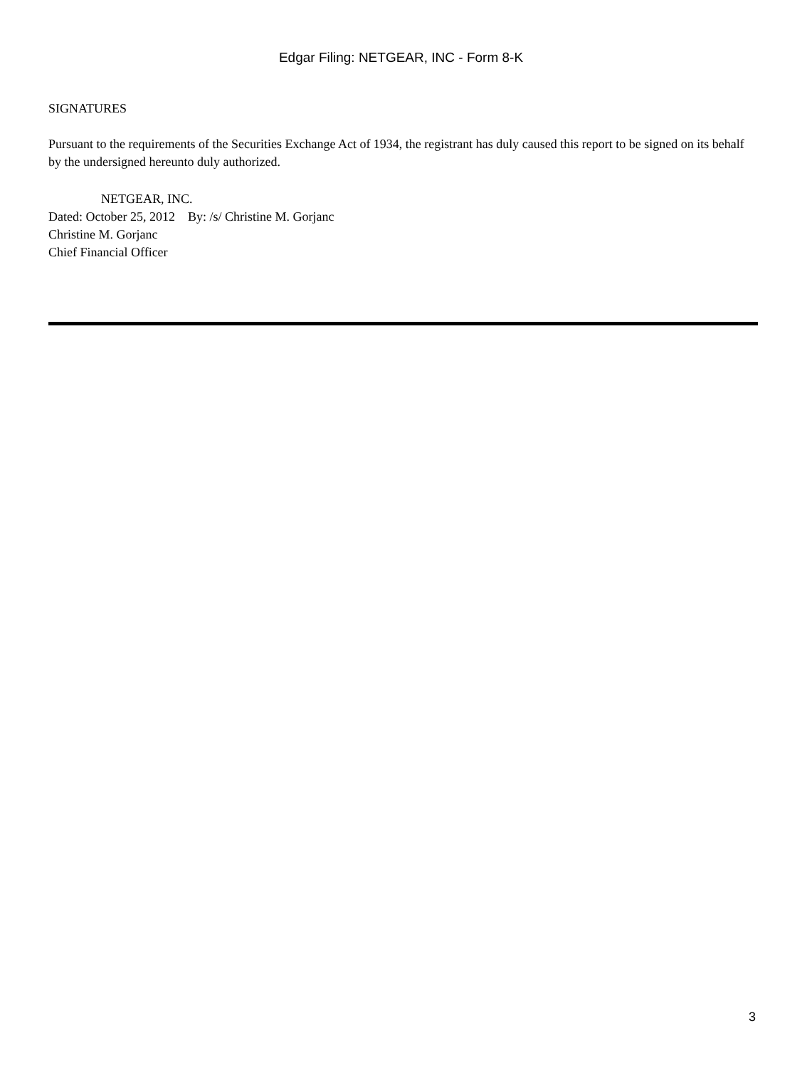Edgar Filing: NETGEAR, INC - Form 8-K
SIGNATURES
Pursuant to the requirements of the Securities Exchange Act of 1934, the registrant has duly caused this report to be signed on its behalf by the undersigned hereunto duly authorized.
NETGEAR, INC.
Dated: October 25, 2012 By: /s/ Christine M. Gorjanc
Christine M. Gorjanc
Chief Financial Officer
3